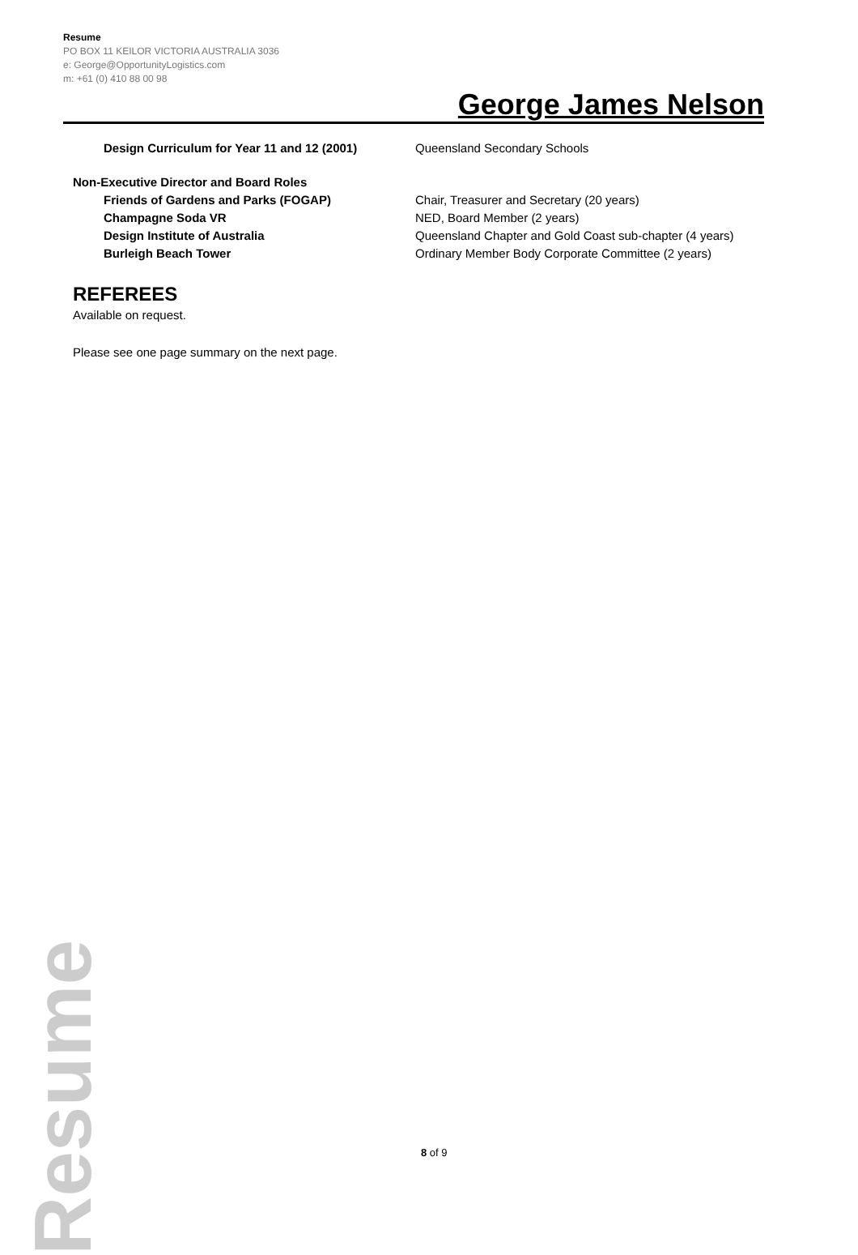Resume
PO BOX 11 KEILOR VICTORIA AUSTRALIA 3036
e: George@OpportunityLogistics.com
m: +61 (0) 410 88 00 98
George James Nelson
Design Curriculum for Year 11 and 12 (2001) Queensland Secondary Schools
Non-Executive Director and Board Roles
Friends of Gardens and Parks (FOGAP) Chair, Treasurer and Secretary (20 years)
Champagne Soda VR NED, Board Member (2 years)
Design Institute of Australia Queensland Chapter and Gold Coast sub-chapter (4 years)
Burleigh Beach Tower Ordinary Member Body Corporate Committee (2 years)
REFEREES
Available on request.
Please see one page summary on the next page.
Resume
8 of 9